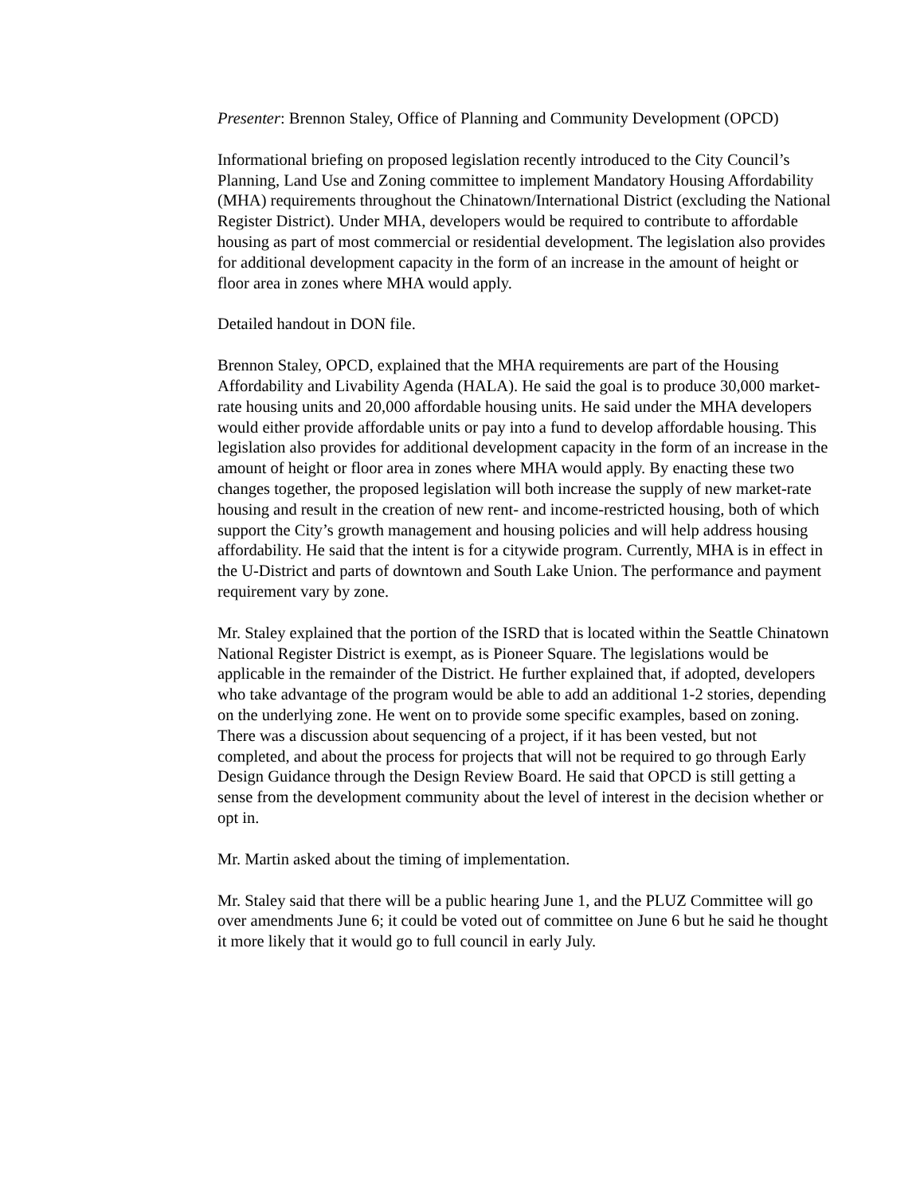Presenter: Brennon Staley, Office of Planning and Community Development (OPCD)
Informational briefing on proposed legislation recently introduced to the City Council’s Planning, Land Use and Zoning committee to implement Mandatory Housing Affordability (MHA) requirements throughout the Chinatown/International District (excluding the National Register District). Under MHA, developers would be required to contribute to affordable housing as part of most commercial or residential development. The legislation also provides for additional development capacity in the form of an increase in the amount of height or floor area in zones where MHA would apply.
Detailed handout in DON file.
Brennon Staley, OPCD, explained that the MHA requirements are part of the Housing Affordability and Livability Agenda (HALA). He said the goal is to produce 30,000 market-rate housing units and 20,000 affordable housing units. He said under the MHA developers would either provide affordable units or pay into a fund to develop affordable housing. This legislation also provides for additional development capacity in the form of an increase in the amount of height or floor area in zones where MHA would apply. By enacting these two changes together, the proposed legislation will both increase the supply of new market-rate housing and result in the creation of new rent- and income-restricted housing, both of which support the City’s growth management and housing policies and will help address housing affordability. He said that the intent is for a citywide program. Currently, MHA is in effect in the U-District and parts of downtown and South Lake Union. The performance and payment requirement vary by zone.
Mr. Staley explained that the portion of the ISRD that is located within the Seattle Chinatown National Register District is exempt, as is Pioneer Square. The legislations would be applicable in the remainder of the District. He further explained that, if adopted, developers who take advantage of the program would be able to add an additional 1-2 stories, depending on the underlying zone. He went on to provide some specific examples, based on zoning. There was a discussion about sequencing of a project, if it has been vested, but not completed, and about the process for projects that will not be required to go through Early Design Guidance through the Design Review Board. He said that OPCD is still getting a sense from the development community about the level of interest in the decision whether or opt in.
Mr. Martin asked about the timing of implementation.
Mr. Staley said that there will be a public hearing June 1, and the PLUZ Committee will go over amendments June 6; it could be voted out of committee on June 6 but he said he thought it more likely that it would go to full council in early July.